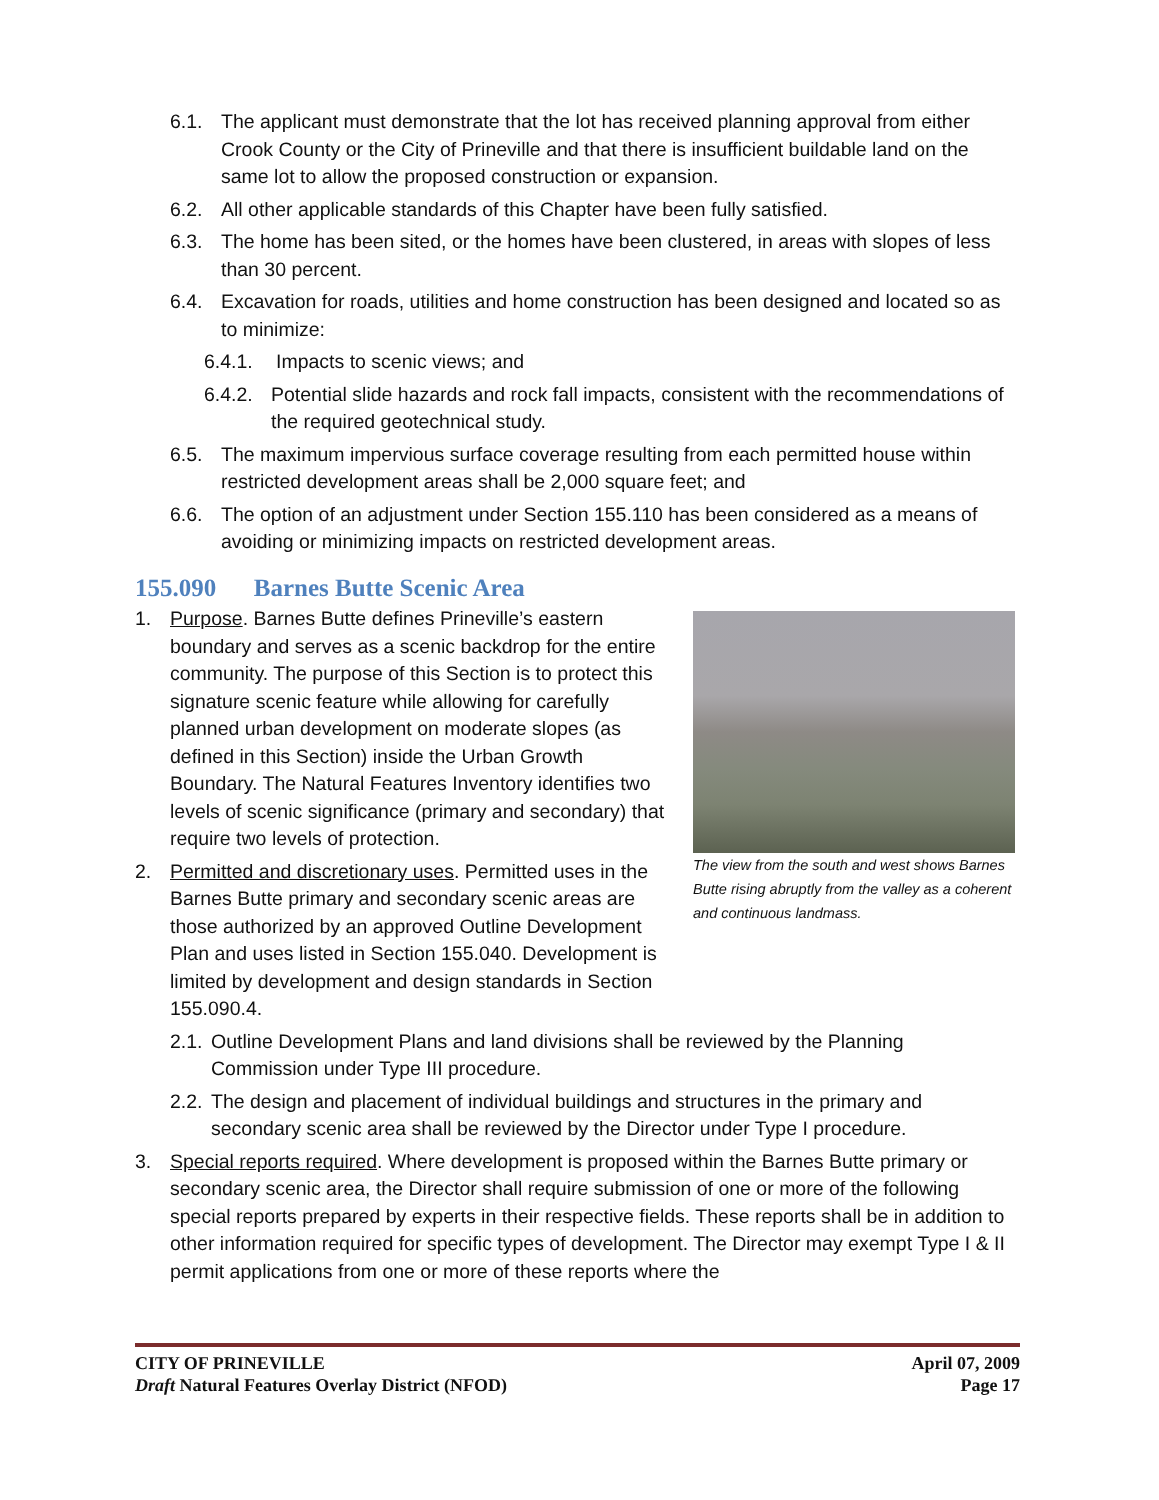6.1. The applicant must demonstrate that the lot has received planning approval from either Crook County or the City of Prineville and that there is insufficient buildable land on the same lot to allow the proposed construction or expansion.
6.2. All other applicable standards of this Chapter have been fully satisfied.
6.3. The home has been sited, or the homes have been clustered, in areas with slopes of less than 30 percent.
6.4. Excavation for roads, utilities and home construction has been designed and located so as to minimize:
6.4.1. Impacts to scenic views; and
6.4.2.
Potential slide hazards and rock fall impacts, consistent with the recommendations of the required geotechnical study.
6.5. The maximum impervious surface coverage resulting from each permitted house within restricted development areas shall be 2,000 square feet; and
6.6. The option of an adjustment under Section 155.110 has been considered as a means of avoiding or minimizing impacts on restricted development areas.
155.090 Barnes Butte Scenic Area
The view from the south and west shows Barnes Butte rising abruptly from the valley as a coherent and continuous landmass.
1. Purpose. Barnes Butte defines Prineville’s eastern boundary and serves as a scenic backdrop for the entire community. The purpose of this Section is to protect this signature scenic feature while allowing for carefully planned urban development on moderate slopes (as defined in this Section) inside the Urban Growth Boundary. The Natural Features Inventory identifies two levels of scenic significance (primary and secondary) that require two levels of protection.
2. Permitted and discretionary uses. Permitted uses in the Barnes Butte primary and secondary scenic areas are those authorized by an approved Outline Development Plan and uses listed in Section 155.040. Development is limited by development and design standards in Section 155.090.4.
2.1.
Outline Development Plans and land divisions shall be reviewed by the Planning Commission under Type III procedure.
2.2.
The design and placement of individual buildings and structures in the primary and secondary scenic area shall be reviewed by the Director under Type I procedure.
3. Special reports required. Where development is proposed within the Barnes Butte primary or secondary scenic area, the Director shall require submission of one or more of the following special reports prepared by experts in their respective fields. These reports shall be in addition to other information required for specific types of development. The Director may exempt Type I & II permit applications from one or more of these reports where the
CITY OF PRINEVILLE
Draft Natural Features Overlay District (NFOD)
April 07, 2009
Page 17